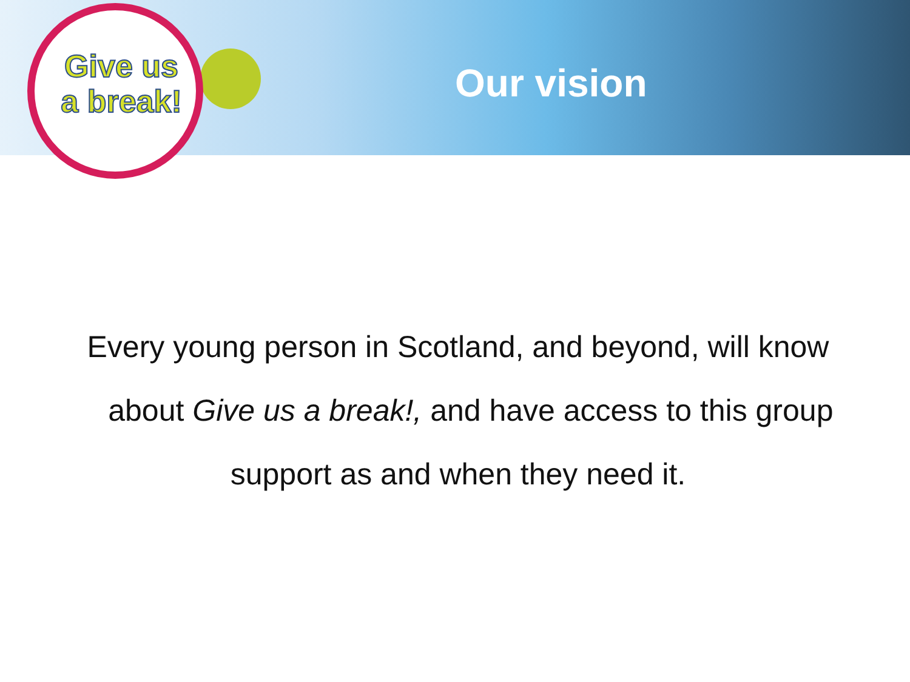Give us a break!
Our vision
Every young person in Scotland, and beyond, will know
about Give us a break!, and have access to this group
support as and when they need it.